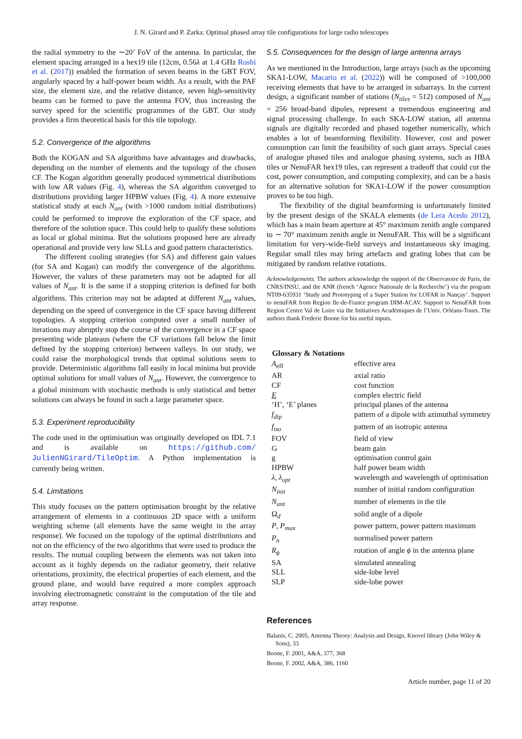J. N. Girard and P. Zarka: Optimal phased array tile configurations for large radio telescopes
the radial symmetry to the ∼20’ FoV of the antenna. In particular, the element spacing arranged in a hex19 tile (12cm, 0.56λ at 1.4 GHz Roshi et al. (2017)) enabled the formation of seven beams in the GBT FOV, angularly spaced by a half-power beam width. As a result, with the PAF size, the element size, and the relative distance, seven high-sensitivity beams can be formed to pave the antenna FOV, thus increasing the survey speed for the scientific programmes of the GBT. Our study provides a firm theoretical basis for this tile topology.
5.2. Convergence of the algorithms
Both the KOGAN and SA algorithms have advantages and drawbacks, depending on the number of elements and the topology of the chosen CF. The Kogan algorithm generally produced symmetrical distributions with low AR values (Fig. 4), whereas the SA algorithm converged to distributions providing larger HPBW values (Fig. 4). A more extensive statistical study at each N<sub>ant</sub> (with >1000 random initial distributions) could be performed to improve the exploration of the CF space, and therefore of the solution space. This could help to qualify these solutions as local or global minima. But the solutions proposed here are already operational and provide very low SLLs and good pattern characteristics.
The different cooling strategies (for SA) and different gain values (for SA and Kogan) can modify the convergence of the algorithms. However, the values of these parameters may not be adapted for all values of N<sub>ant</sub>. It is the same if a stopping criterion is defined for both algorithms. This criterion may not be adapted at different N<sub>ant</sub> values, depending on the speed of convergence in the CF space having different topologies. A stopping criterion computed over a small number of iterations may abruptly stop the course of the convergence in a CF space presenting wide plateaus (where the CF variations fall below the limit defined by the stopping criterion) between valleys. In our study, we could raise the morphological trends that optimal solutions seem to provide. Deterministic algorithms fall easily in local minima but provide optimal solutions for small values of N<sub>ant</sub>. However, the convergence to a global minimum with stochastic methods is only statistical and better solutions can always be found in such a large parameter space.
5.3. Experiment reproducibility
The code used in the optimisation was originally developed on IDL 7.1 and is available on https://github.com/ JulienNGirard/TileOptim. A Python implementation is currently being written.
5.4. Limitations
This study focuses on the pattern optimisation brought by the relative arrangement of elements in a continuous 2D space with a uniform weighting scheme (all elements have the same weight in the array response). We focused on the topology of the optimal distributions and not on the efficiency of the two algorithms that were used to produce the results. The mutual coupling between the elements was not taken into account as it highly depends on the radiator geometry, their relative orientations, proximity, the electrical properties of each element, and the ground plane, and would have required a more complex approach involving electromagnetic constraint in the computation of the tile and array response.
5.5. Consequences for the design of large antenna arrays
As we mentioned in the Introduction, large arrays (such as the upcoming SKA1-LOW, Macario et al. (2022)) will be composed of >100,000 receiving elements that have to be arranged in subarrays. In the current design, a significant number of stations (N<sub>tiles</sub> = 512) composed of N<sub>ant</sub> = 256 broad-band dipoles, represent a tremendous engineering and signal processing challenge. In each SKA-LOW station, all antenna signals are digitally recorded and phased together numerically, which enables a lot of beamforming flexibility. However, cost and power consumption can limit the feasibility of such giant arrays. Special cases of analogue phased tiles and analogue phasing systems, such as HBA tiles or NenuFAR hex19 tiles, can represent a tradeoff that could cut the cost, power consumption, and computing complexity, and can be a basis for an alternative solution for SKA1-LOW if the power consumption proves to be too high.
The flexibility of the digital beamforming is unfortunately limited by the present design of the SKALA elements (de Lera Acedo 2012), which has a main beam aperture at 45° maximum zenith angle compared to ∼ 70° maximum zenith angle in NenuFAR. This will be a significant limitation for very-wide-field surveys and instantaneous sky imaging. Regular small tiles may bring artefacts and grating lobes that can be mitigated by random relative rotations.
Acknowledgements. The authors acknowledge the support of the Observatoire de Paris, the CNRS/INSU, and the ANR (french ‘Agence Nationale de la Recherche’) via the program NT09-635931 ‘Study and Prototyping of a Super Station for LOFAR in Nançay’. Support to nenuFAR from Region Ile-de-France program DIM-ACAV. Support to NenuFAR from Region Centre Val de Loire via the Initiatives Académiques de l’Univ. Orléans-Tours. The authors thank Frederic Boone for his useful inputs.
| Glossary & Notations | |
| --- | --- |
| A<sub>eff</sub> | effective area |
| AR | axial ratio |
| CF | cost function |
| E | complex electric field |
| ‘H’, ‘E’ planes | principal planes of the antenna |
| f<sub>dip</sub> | pattern of a dipole with azimuthal symmetry |
| f<sub>iso</sub> | pattern of an isotropic antenna |
| FOV | field of view |
| G | beam gain |
| g | optimisation control gain |
| HPBW | half power beam width |
| λ , λ<sub>opt</sub> | wavelength and wavelength of optimisation |
| N<sub>init</sub> | number of initial random configuration |
| N<sub>ant</sub> | number of elements in the tile |
| Ω<sub>d</sub> | solid angle of a dipole |
| P , P<sub>max</sub> | power pattern, power pattern maximum |
| P<sub>n</sub> | normalised power pattern |
| R<sub>ϕ</sub> | rotation of angle ϕ in the antenna plane |
| SA | simulated annealing |
| SLL | side-lobe level |
| SLP | side-lobe power |
References
Balanis, C. 2005, Antenna Theory: Analysis and Design, Knovel library (John Wiley & Sons), 33
Boone, F. 2001, A&A, 377, 368
Boone, F. 2002, A&A, 386, 1160
Article number, page 11 of 20